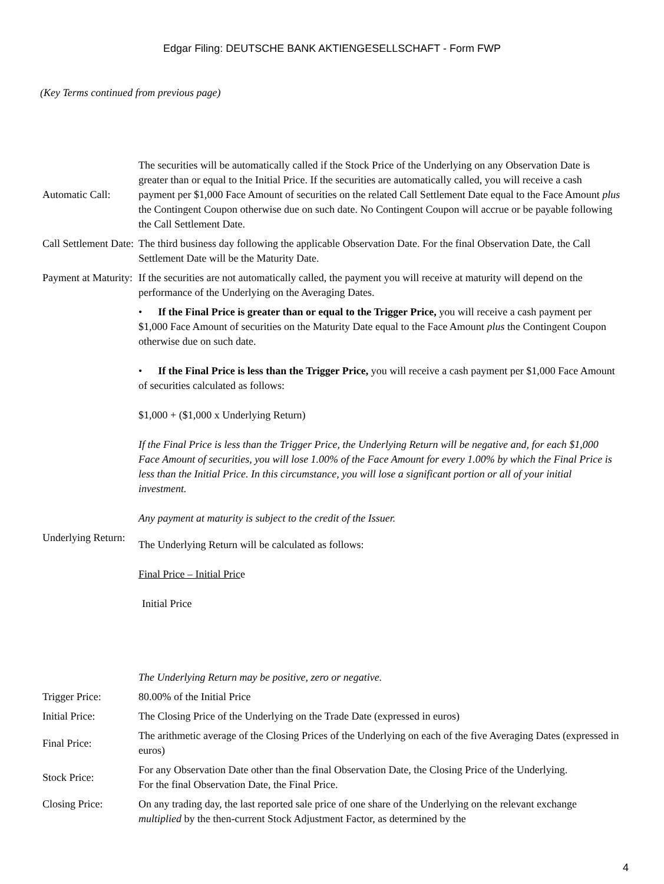Edgar Filing: DEUTSCHE BANK AKTIENGESELLSCHAFT - Form FWP
(Key Terms continued from previous page)
| Automatic Call: | The securities will be automatically called if the Stock Price of the Underlying on any Observation Date is greater than or equal to the Initial Price. If the securities are automatically called, you will receive a cash payment per $1,000 Face Amount of securities on the related Call Settlement Date equal to the Face Amount plus the Contingent Coupon otherwise due on such date. No Contingent Coupon will accrue or be payable following the Call Settlement Date. |
| Call Settlement Date: | The third business day following the applicable Observation Date. For the final Observation Date, the Call Settlement Date will be the Maturity Date. |
| Payment at Maturity: | If the securities are not automatically called, the payment you will receive at maturity will depend on the performance of the Underlying on the Averaging Dates. |
| | • If the Final Price is greater than or equal to the Trigger Price, you will receive a cash payment per $1,000 Face Amount of securities on the Maturity Date equal to the Face Amount plus the Contingent Coupon otherwise due on such date. • If the Final Price is less than the Trigger Price, you will receive a cash payment per $1,000 Face Amount of securities calculated as follows: $1,000 + ($1,000 x Underlying Return) If the Final Price is less than the Trigger Price, the Underlying Return will be negative and, for each $1,000 Face Amount of securities, you will lose 1.00% of the Face Amount for every 1.00% by which the Final Price is less than the Initial Price. In this circumstance, you will lose a significant portion or all of your initial investment. Any payment at maturity is subject to the credit of the Issuer. |
| Underlying Return: | The Underlying Return will be calculated as follows: Final Price – Initial Pric e Initial Price The Underlying Return may be positive, zero or negative. |
| Trigger Price: | 80.00% of the Initial Price |
| Initial Price: | The Closing Price of the Underlying on the Trade Date (expressed in euros) |
| Final Price: | The arithmetic average of the Closing Prices of the Underlying on each of the five Averaging Dates (expressed in euros) |
| Stock Price: | For any Observation Date other than the final Observation Date, the Closing Price of the Underlying. For the final Observation Date, the Final Price. |
| Closing Price: | On any trading day, the last reported sale price of one share of the Underlying on the relevant exchange multiplied by the then-current Stock Adjustment Factor, as determined by the |
4